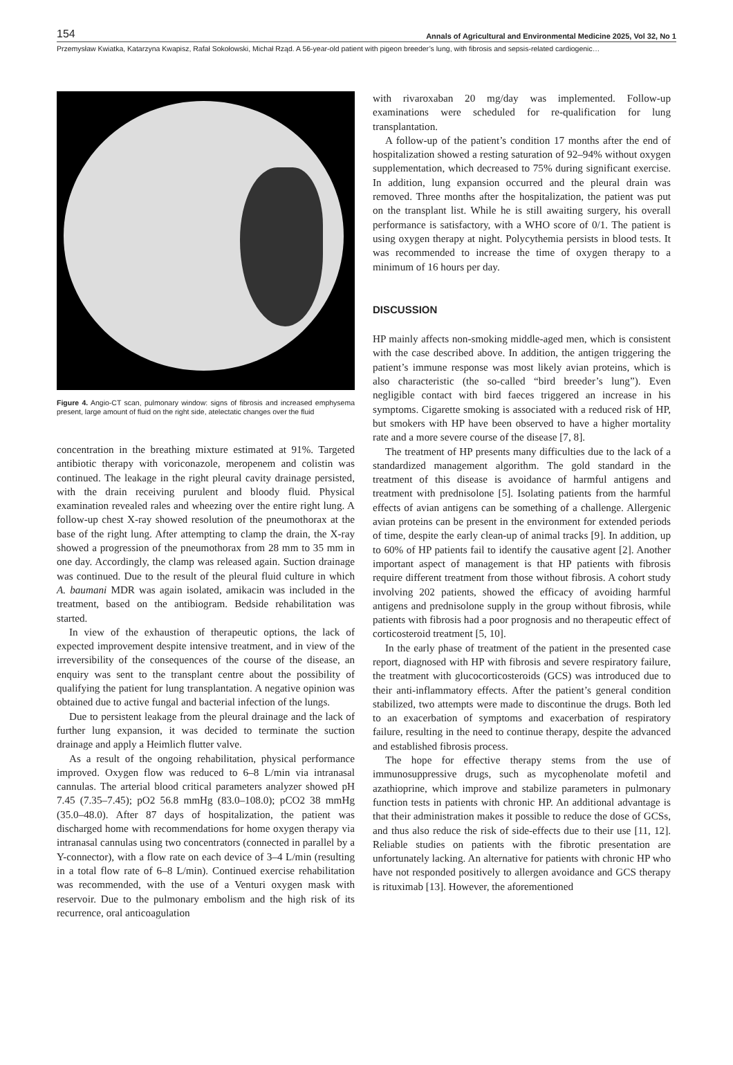154 Annals of Agricultural and Environmental Medicine 2025, Vol 32, No 1
Przemysław Kwiatka, Katarzyna Kwapisz, Rafał Sokołowski, Michał Rząd. A 56-year-old patient with pigeon breeder’s lung, with fibrosis and sepsis-related cardiogenic…
Figure 4. Angio-CT scan, pulmonary window: signs of fibrosis and increased emphysema present, large amount of fluid on the right side, atelectatic changes over the fluid
concentration in the breathing mixture estimated at 91%. Targeted antibiotic therapy with voriconazole, meropenem and colistin was continued. The leakage in the right pleural cavity drainage persisted, with the drain receiving purulent and bloody fluid. Physical examination revealed rales and wheezing over the entire right lung. A follow-up chest X-ray showed resolution of the pneumothorax at the base of the right lung. After attempting to clamp the drain, the X-ray showed a progression of the pneumothorax from 28 mm to 35 mm in one day. Accordingly, the clamp was released again. Suction drainage was continued. Due to the result of the pleural fluid culture in which A. baumani MDR was again isolated, amikacin was included in the treatment, based on the antibiogram. Bedside rehabilitation was started.
In view of the exhaustion of therapeutic options, the lack of expected improvement despite intensive treatment, and in view of the irreversibility of the consequences of the course of the disease, an enquiry was sent to the transplant centre about the possibility of qualifying the patient for lung transplantation. A negative opinion was obtained due to active fungal and bacterial infection of the lungs.
Due to persistent leakage from the pleural drainage and the lack of further lung expansion, it was decided to terminate the suction drainage and apply a Heimlich flutter valve.
As a result of the ongoing rehabilitation, physical performance improved. Oxygen flow was reduced to 6–8 L/min via intranasal cannulas. The arterial blood critical parameters analyzer showed pH 7.45 (7.35–7.45); pO2 56.8 mmHg (83.0–108.0); pCO2 38 mmHg (35.0–48.0). After 87 days of hospitalization, the patient was discharged home with recommendations for home oxygen therapy via intranasal cannulas using two concentrators (connected in parallel by a Y-connector), with a flow rate on each device of 3–4 L/min (resulting in a total flow rate of 6–8 L/min). Continued exercise rehabilitation was recommended, with the use of a Venturi oxygen mask with reservoir. Due to the pulmonary embolism and the high risk of its recurrence, oral anticoagulation
with rivaroxaban 20 mg/day was implemented. Follow-up examinations were scheduled for re-qualification for lung transplantation.
A follow-up of the patient’s condition 17 months after the end of hospitalization showed a resting saturation of 92–94% without oxygen supplementation, which decreased to 75% during significant exercise. In addition, lung expansion occurred and the pleural drain was removed. Three months after the hospitalization, the patient was put on the transplant list. While he is still awaiting surgery, his overall performance is satisfactory, with a WHO score of 0/1. The patient is using oxygen therapy at night. Polycythemia persists in blood tests. It was recommended to increase the time of oxygen therapy to a minimum of 16 hours per day.
DISCUSSION
HP mainly affects non-smoking middle-aged men, which is consistent with the case described above. In addition, the antigen triggering the patient’s immune response was most likely avian proteins, which is also characteristic (the so-called “bird breeder’s lung”). Even negligible contact with bird faeces triggered an increase in his symptoms. Cigarette smoking is associated with a reduced risk of HP, but smokers with HP have been observed to have a higher mortality rate and a more severe course of the disease [7, 8].
The treatment of HP presents many difficulties due to the lack of a standardized management algorithm. The gold standard in the treatment of this disease is avoidance of harmful antigens and treatment with prednisolone [5]. Isolating patients from the harmful effects of avian antigens can be something of a challenge. Allergenic avian proteins can be present in the environment for extended periods of time, despite the early clean-up of animal tracks [9]. In addition, up to 60% of HP patients fail to identify the causative agent [2]. Another important aspect of management is that HP patients with fibrosis require different treatment from those without fibrosis. A cohort study involving 202 patients, showed the efficacy of avoiding harmful antigens and prednisolone supply in the group without fibrosis, while patients with fibrosis had a poor prognosis and no therapeutic effect of corticosteroid treatment [5, 10].
In the early phase of treatment of the patient in the presented case report, diagnosed with HP with fibrosis and severe respiratory failure, the treatment with glucocorticosteroids (GCS) was introduced due to their anti-inflammatory effects. After the patient’s general condition stabilized, two attempts were made to discontinue the drugs. Both led to an exacerbation of symptoms and exacerbation of respiratory failure, resulting in the need to continue therapy, despite the advanced and established fibrosis process.
The hope for effective therapy stems from the use of immunosuppressive drugs, such as mycophenolate mofetil and azathioprine, which improve and stabilize parameters in pulmonary function tests in patients with chronic HP. An additional advantage is that their administration makes it possible to reduce the dose of GCSs, and thus also reduce the risk of side-effects due to their use [11, 12]. Reliable studies on patients with the fibrotic presentation are unfortunately lacking. An alternative for patients with chronic HP who have not responded positively to allergen avoidance and GCS therapy is rituximab [13]. However, the aforementioned